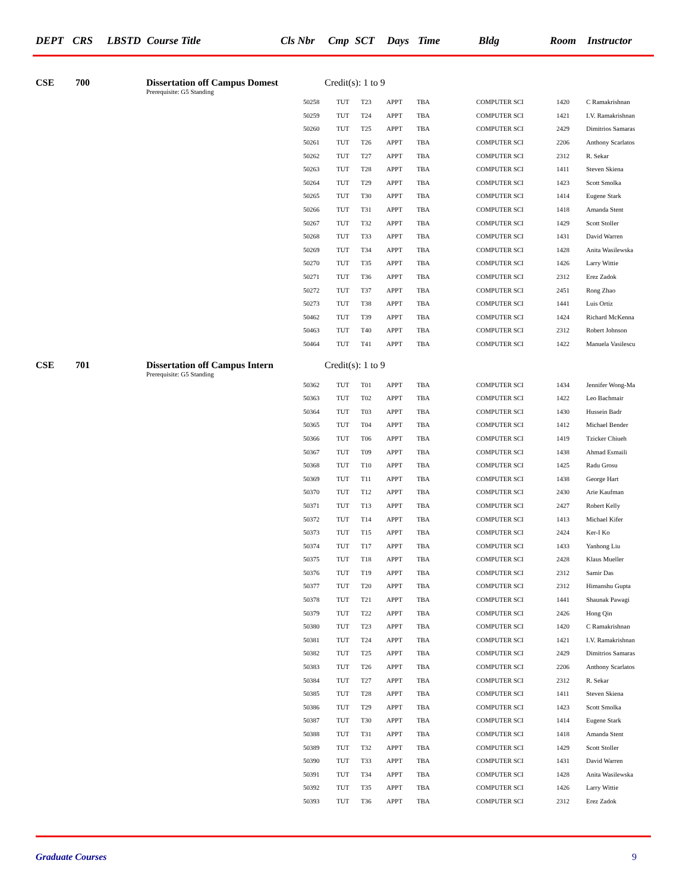DEPT CRS LBSTD Course Title Cls Nbr Cmp SCT Days Time Bldg Room Instructor
CSE 700 Dissertation off Campus Domest Credit(s): 1 to 9
Prerequisite: G5 Standing
| 50258 | TUT | T23 | APPT | TBA | COMPUTER SCI | 1420 | C Ramakrishnan |
| 50259 | TUT | T24 | APPT | TBA | COMPUTER SCI | 1421 | I.V. Ramakrishnan |
| 50260 | TUT | T25 | APPT | TBA | COMPUTER SCI | 2429 | Dimitrios Samaras |
| 50261 | TUT | T26 | APPT | TBA | COMPUTER SCI | 2206 | Anthony Scarlatos |
| 50262 | TUT | T27 | APPT | TBA | COMPUTER SCI | 2312 | R. Sekar |
| 50263 | TUT | T28 | APPT | TBA | COMPUTER SCI | 1411 | Steven Skiena |
| 50264 | TUT | T29 | APPT | TBA | COMPUTER SCI | 1423 | Scott Smolka |
| 50265 | TUT | T30 | APPT | TBA | COMPUTER SCI | 1414 | Eugene Stark |
| 50266 | TUT | T31 | APPT | TBA | COMPUTER SCI | 1418 | Amanda Stent |
| 50267 | TUT | T32 | APPT | TBA | COMPUTER SCI | 1429 | Scott Stoller |
| 50268 | TUT | T33 | APPT | TBA | COMPUTER SCI | 1431 | David Warren |
| 50269 | TUT | T34 | APPT | TBA | COMPUTER SCI | 1428 | Anita Wasilewska |
| 50270 | TUT | T35 | APPT | TBA | COMPUTER SCI | 1426 | Larry Wittie |
| 50271 | TUT | T36 | APPT | TBA | COMPUTER SCI | 2312 | Erez Zadok |
| 50272 | TUT | T37 | APPT | TBA | COMPUTER SCI | 2451 | Rong Zhao |
| 50273 | TUT | T38 | APPT | TBA | COMPUTER SCI | 1441 | Luis Ortiz |
| 50462 | TUT | T39 | APPT | TBA | COMPUTER SCI | 1424 | Richard McKenna |
| 50463 | TUT | T40 | APPT | TBA | COMPUTER SCI | 2312 | Robert Johnson |
| 50464 | TUT | T41 | APPT | TBA | COMPUTER SCI | 1422 | Manuela Vasilescu |
CSE 701 Dissertation off Campus Intern Credit(s): 1 to 9
Prerequisite: G5 Standing
| 50362 | TUT | T01 | APPT | TBA | COMPUTER SCI | 1434 | Jennifer Wong-Ma |
| 50363 | TUT | T02 | APPT | TBA | COMPUTER SCI | 1422 | Leo Bachmair |
| 50364 | TUT | T03 | APPT | TBA | COMPUTER SCI | 1430 | Hussein Badr |
| 50365 | TUT | T04 | APPT | TBA | COMPUTER SCI | 1412 | Michael Bender |
| 50366 | TUT | T06 | APPT | TBA | COMPUTER SCI | 1419 | Tzicker Chiueh |
| 50367 | TUT | T09 | APPT | TBA | COMPUTER SCI | 1438 | Ahmad Esmaili |
| 50368 | TUT | T10 | APPT | TBA | COMPUTER SCI | 1425 | Radu Grosu |
| 50369 | TUT | T11 | APPT | TBA | COMPUTER SCI | 1438 | George Hart |
| 50370 | TUT | T12 | APPT | TBA | COMPUTER SCI | 2430 | Arie Kaufman |
| 50371 | TUT | T13 | APPT | TBA | COMPUTER SCI | 2427 | Robert Kelly |
| 50372 | TUT | T14 | APPT | TBA | COMPUTER SCI | 1413 | Michael Kifer |
| 50373 | TUT | T15 | APPT | TBA | COMPUTER SCI | 2424 | Ker-I Ko |
| 50374 | TUT | T17 | APPT | TBA | COMPUTER SCI | 1433 | Yanhong Liu |
| 50375 | TUT | T18 | APPT | TBA | COMPUTER SCI | 2428 | Klaus Mueller |
| 50376 | TUT | T19 | APPT | TBA | COMPUTER SCI | 2312 | Samir Das |
| 50377 | TUT | T20 | APPT | TBA | COMPUTER SCI | 2312 | Himanshu Gupta |
| 50378 | TUT | T21 | APPT | TBA | COMPUTER SCI | 1441 | Shaunak Pawagi |
| 50379 | TUT | T22 | APPT | TBA | COMPUTER SCI | 2426 | Hong Qin |
| 50380 | TUT | T23 | APPT | TBA | COMPUTER SCI | 1420 | C Ramakrishnan |
| 50381 | TUT | T24 | APPT | TBA | COMPUTER SCI | 1421 | I.V. Ramakrishnan |
| 50382 | TUT | T25 | APPT | TBA | COMPUTER SCI | 2429 | Dimitrios Samaras |
| 50383 | TUT | T26 | APPT | TBA | COMPUTER SCI | 2206 | Anthony Scarlatos |
| 50384 | TUT | T27 | APPT | TBA | COMPUTER SCI | 2312 | R. Sekar |
| 50385 | TUT | T28 | APPT | TBA | COMPUTER SCI | 1411 | Steven Skiena |
| 50386 | TUT | T29 | APPT | TBA | COMPUTER SCI | 1423 | Scott Smolka |
| 50387 | TUT | T30 | APPT | TBA | COMPUTER SCI | 1414 | Eugene Stark |
| 50388 | TUT | T31 | APPT | TBA | COMPUTER SCI | 1418 | Amanda Stent |
| 50389 | TUT | T32 | APPT | TBA | COMPUTER SCI | 1429 | Scott Stoller |
| 50390 | TUT | T33 | APPT | TBA | COMPUTER SCI | 1431 | David Warren |
| 50391 | TUT | T34 | APPT | TBA | COMPUTER SCI | 1428 | Anita Wasilewska |
| 50392 | TUT | T35 | APPT | TBA | COMPUTER SCI | 1426 | Larry Wittie |
| 50393 | TUT | T36 | APPT | TBA | COMPUTER SCI | 2312 | Erez Zadok |
Graduate Courses 9